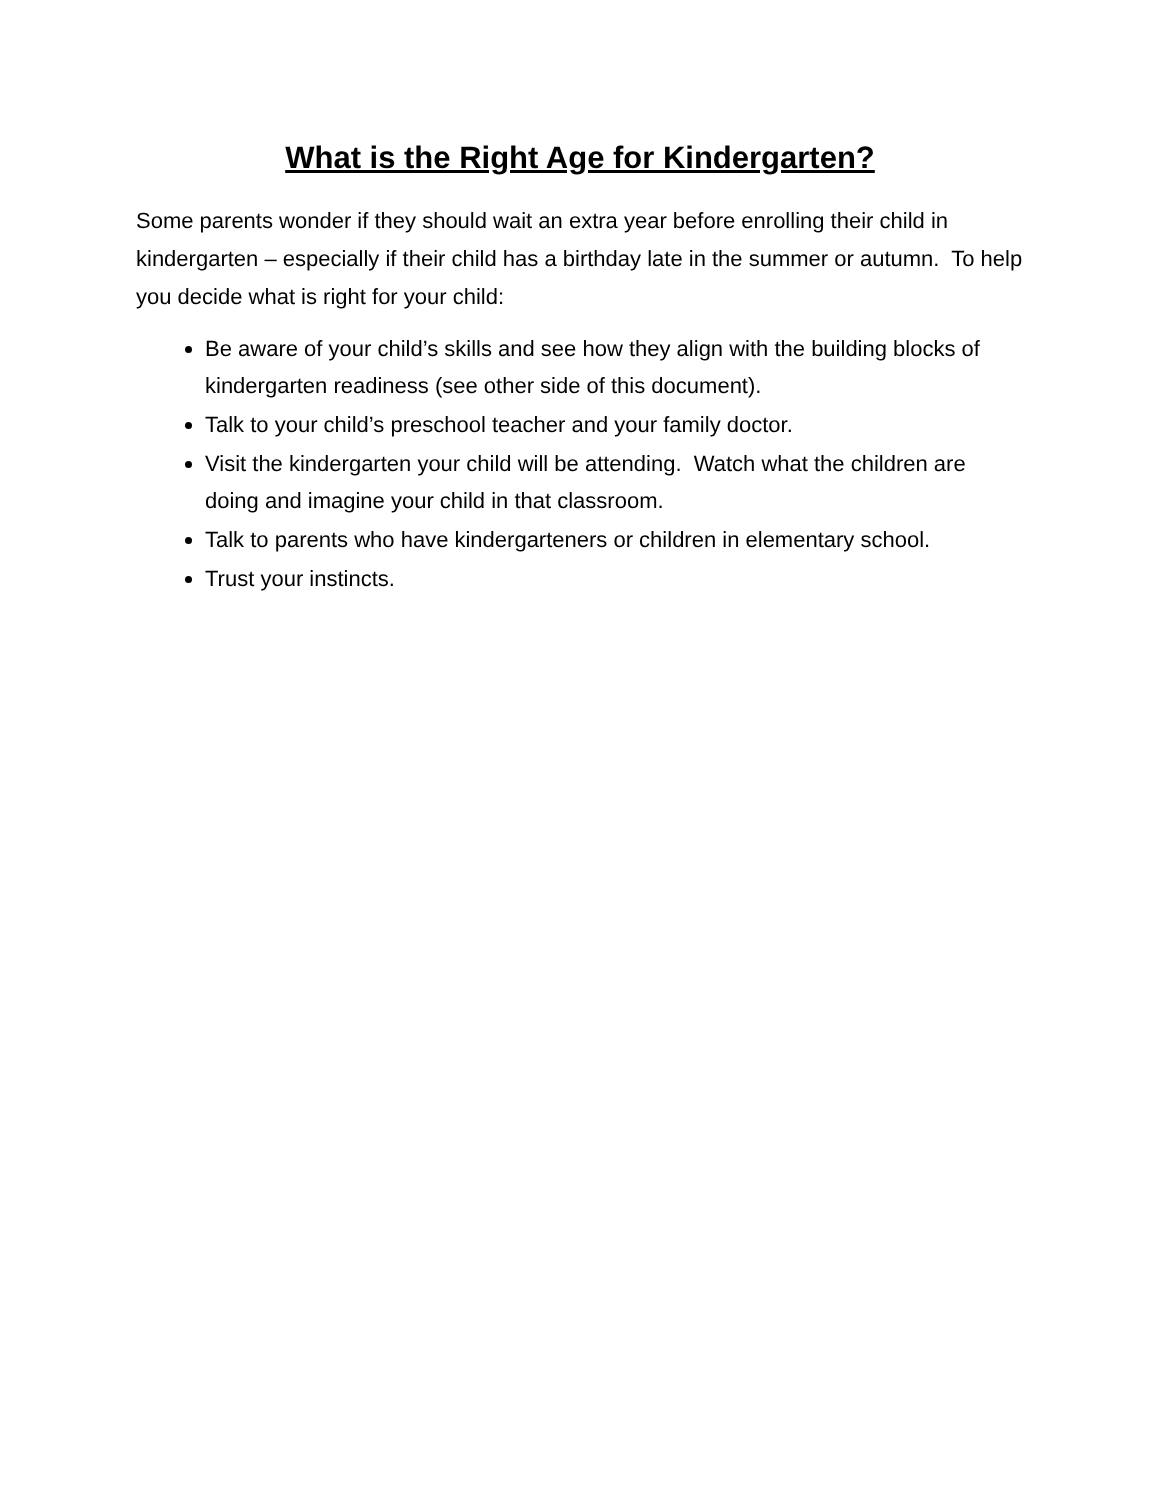What is the Right Age for Kindergarten?
Some parents wonder if they should wait an extra year before enrolling their child in kindergarten – especially if their child has a birthday late in the summer or autumn. To help you decide what is right for your child:
Be aware of your child’s skills and see how they align with the building blocks of kindergarten readiness (see other side of this document).
Talk to your child’s preschool teacher and your family doctor.
Visit the kindergarten your child will be attending. Watch what the children are doing and imagine your child in that classroom.
Talk to parents who have kindergarteners or children in elementary school.
Trust your instincts.